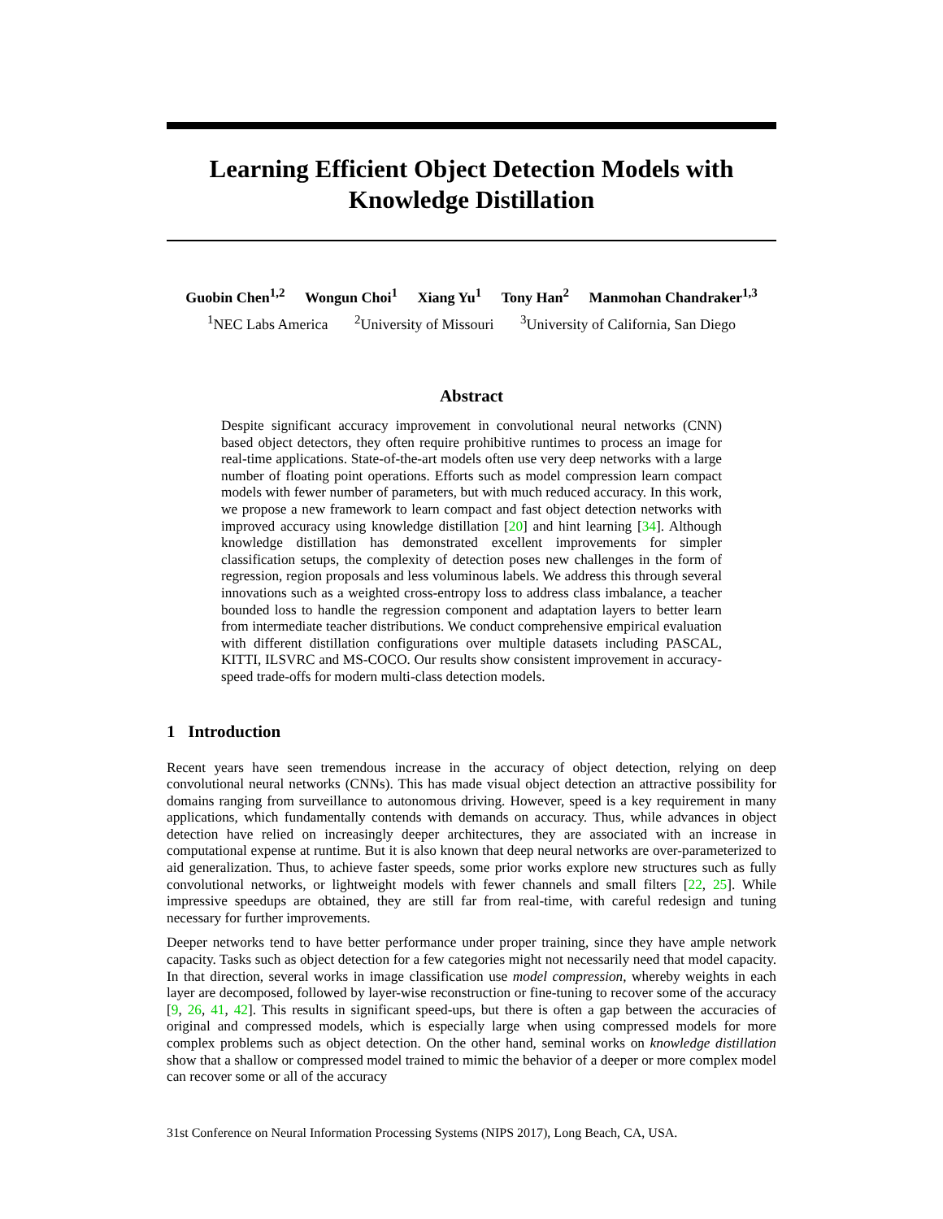Learning Efficient Object Detection Models with
Knowledge Distillation
Guobin Chen<sup>1,2</sup> Wongun Choi<sup>1</sup> Xiang Yu<sup>1</sup> Tony Han<sup>2</sup> Manmohan Chandraker<sup>1,3</sup>
<sup>1</sup> NEC Labs America <sup>2</sup>University of Missouri <sup>3</sup>University of California, San Diego
Abstract
Despite significant accuracy improvement in convolutional neural networks (CNN) based object detectors, they often require prohibitive runtimes to process an image for real-time applications. State-of-the-art models often use very deep networks with a large number of floating point operations. Efforts such as model compression learn compact models with fewer number of parameters, but with much reduced accuracy. In this work, we propose a new framework to learn compact and fast object detection networks with improved accuracy using knowledge distillation [20] and hint learning [34]. Although knowledge distillation has demonstrated excellent improvements for simpler classification setups, the complexity of detection poses new challenges in the form of regression, region proposals and less voluminous labels. We address this through several innovations such as a weighted cross-entropy loss to address class imbalance, a teacher bounded loss to handle the regression component and adaptation layers to better learn from intermediate teacher distributions. We conduct comprehensive empirical evaluation with different distillation configurations over multiple datasets including PASCAL, KITTI, ILSVRC and MS-COCO. Our results show consistent improvement in accuracy-speed trade-offs for modern multi-class detection models.
1 Introduction
Recent years have seen tremendous increase in the accuracy of object detection, relying on deep convolutional neural networks (CNNs). This has made visual object detection an attractive possibility for domains ranging from surveillance to autonomous driving. However, speed is a key requirement in many applications, which fundamentally contends with demands on accuracy. Thus, while advances in object detection have relied on increasingly deeper architectures, they are associated with an increase in computational expense at runtime. But it is also known that deep neural networks are over-parameterized to aid generalization. Thus, to achieve faster speeds, some prior works explore new structures such as fully convolutional networks, or lightweight models with fewer channels and small filters [22, 25]. While impressive speedups are obtained, they are still far from real-time, with careful redesign and tuning necessary for further improvements.
Deeper networks tend to have better performance under proper training, since they have ample network capacity. Tasks such as object detection for a few categories might not necessarily need that model capacity. In that direction, several works in image classification use model compression, whereby weights in each layer are decomposed, followed by layer-wise reconstruction or fine-tuning to recover some of the accuracy [9, 26, 41, 42]. This results in significant speed-ups, but there is often a gap between the accuracies of original and compressed models, which is especially large when using compressed models for more complex problems such as object detection. On the other hand, seminal works on knowledge distillation show that a shallow or compressed model trained to mimic the behavior of a deeper or more complex model can recover some or all of the accuracy
31st Conference on Neural Information Processing Systems (NIPS 2017), Long Beach, CA, USA.